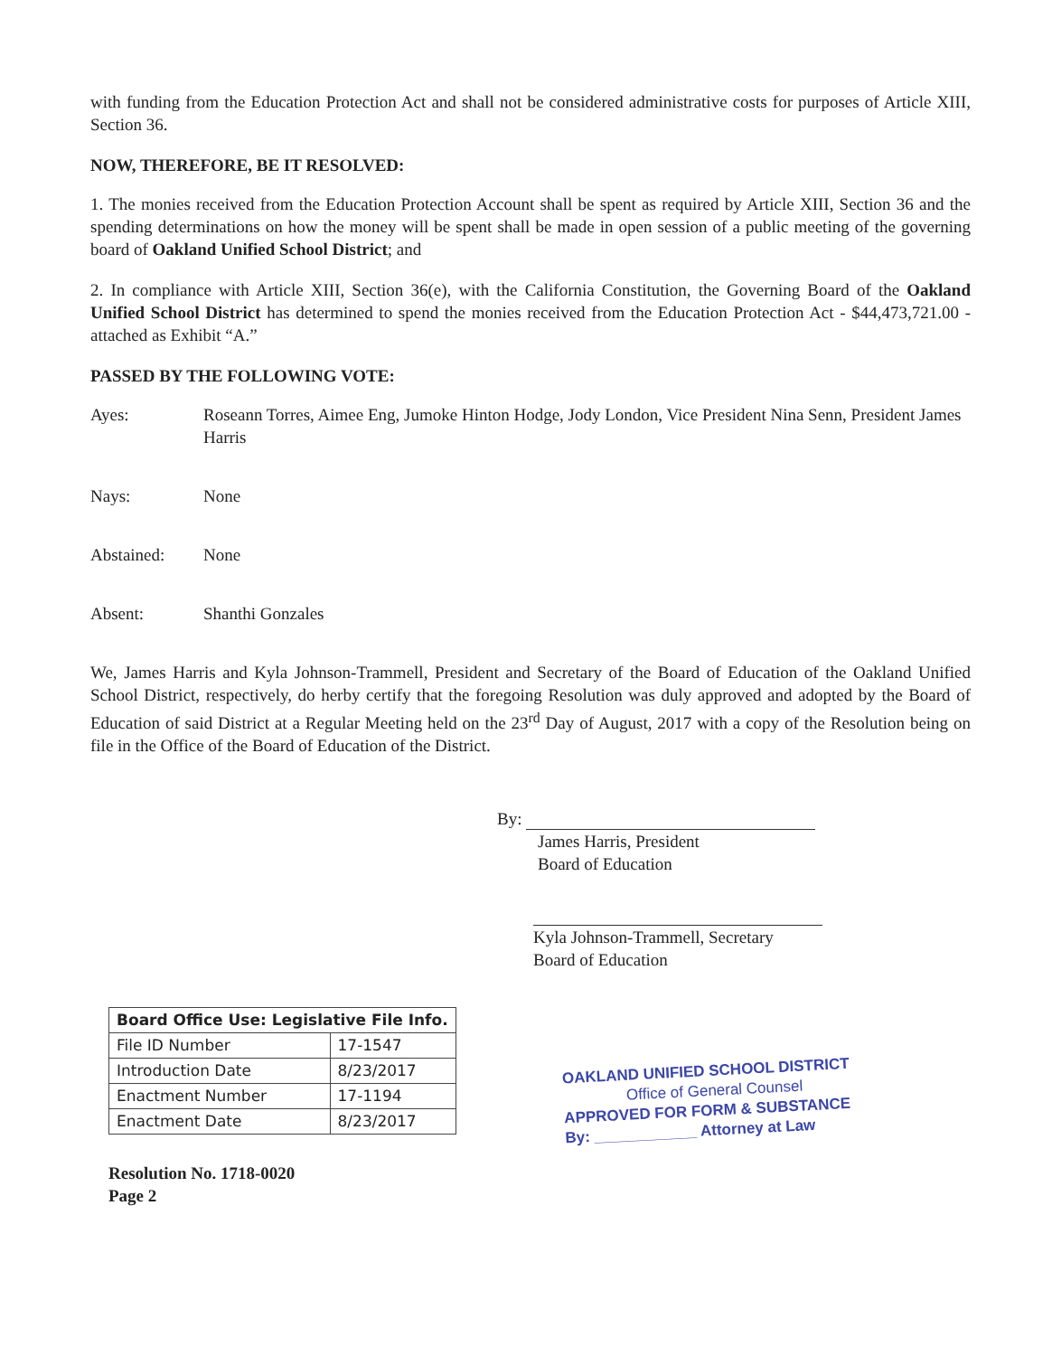with funding from the Education Protection Act and shall not be considered administrative costs for purposes of Article XIII, Section 36.
NOW, THEREFORE, BE IT RESOLVED:
1. The monies received from the Education Protection Account shall be spent as required by Article XIII, Section 36 and the spending determinations on how the money will be spent shall be made in open session of a public meeting of the governing board of Oakland Unified School District; and
2. In compliance with Article XIII, Section 36(e), with the California Constitution, the Governing Board of the Oakland Unified School District has determined to spend the monies received from the Education Protection Act - $44,473,721.00 - attached as Exhibit “A.”
PASSED BY THE FOLLOWING VOTE:
Ayes: Roseann Torres, Aimee Eng, Jumoke Hinton Hodge, Jody London, Vice President Nina Senn, President James Harris
Nays: None
Abstained: None
Absent: Shanthi Gonzales
We, James Harris and Kyla Johnson-Trammell, President and Secretary of the Board of Education of the Oakland Unified School District, respectively, do herby certify that the foregoing Resolution was duly approved and adopted by the Board of Education of said District at a Regular Meeting held on the 23<sup>rd</sup> Day of August, 2017 with a copy of the Resolution being on file in the Office of the Board of Education of the District.
By:
James Harris, President
Board of Education
Kyla Johnson-Trammell, Secretary
Board of Education
| Board Office Use: Legislative File Info. | |
| --- | --- |
| File ID Number | 17-1547 |
| Introduction Date | 8/23/2017 |
| Enactment Number | 17-1194 |
| Enactment Date | 8/23/2017 |
Resolution No. 1718-0020
Page 2
OAKLAND UNIFIED SCHOOL DISTRICT
Office of General Counsel
APPROVED FOR FORM & SUBSTANCE
By: ____________ Attorney at Law